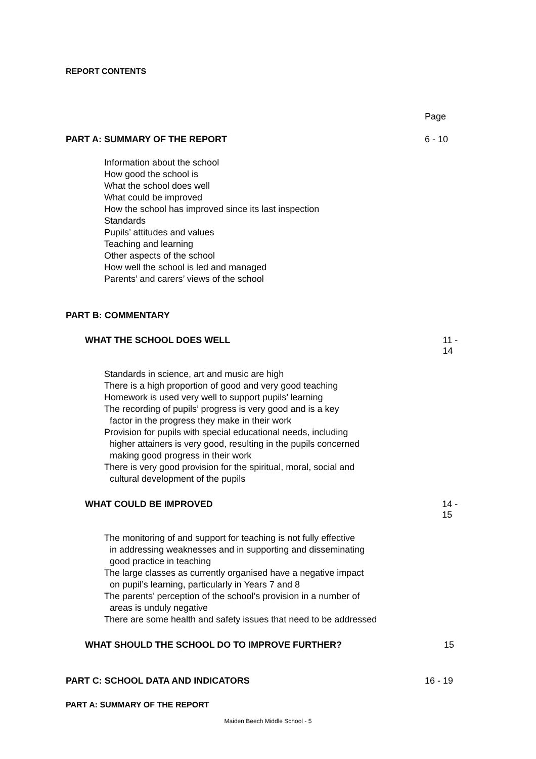REPORT CONTENTS
Page
PART A: SUMMARY OF THE REPORT 6 - 10
Information about the school
How good the school is
What the school does well
What could be improved
How the school has improved since its last inspection
Standards
Pupils’ attitudes and values
Teaching and learning
Other aspects of the school
How well the school is led and managed
Parents’ and carers’ views of the school
PART B: COMMENTARY
WHAT THE SCHOOL DOES WELL 11 - 14
Standards in science, art and music are high
There is a high proportion of good and very good teaching
Homework is used very well to support pupils’ learning
The recording of pupils’ progress is very good and is a key
factor in the progress they make in their work
Provision for pupils with special educational needs, including
higher attainers is very good, resulting in the pupils concerned
making good progress in their work
There is very good provision for the spiritual, moral, social and
cultural development of the pupils
WHAT COULD BE IMPROVED 14 - 15
The monitoring of and support for teaching is not fully effective
in addressing weaknesses and in supporting and disseminating
good practice in teaching
The large classes as currently organised have a negative impact
on pupil’s learning, particularly in Years 7 and 8
The parents’ perception of the school’s provision in a number of
areas is unduly negative
There are some health and safety issues that need to be addressed
WHAT SHOULD THE SCHOOL DO TO IMPROVE FURTHER? 15
PART C: SCHOOL DATA AND INDICATORS 16 - 19
PART A: SUMMARY OF THE REPORT
Maiden Beech Middle School - 5